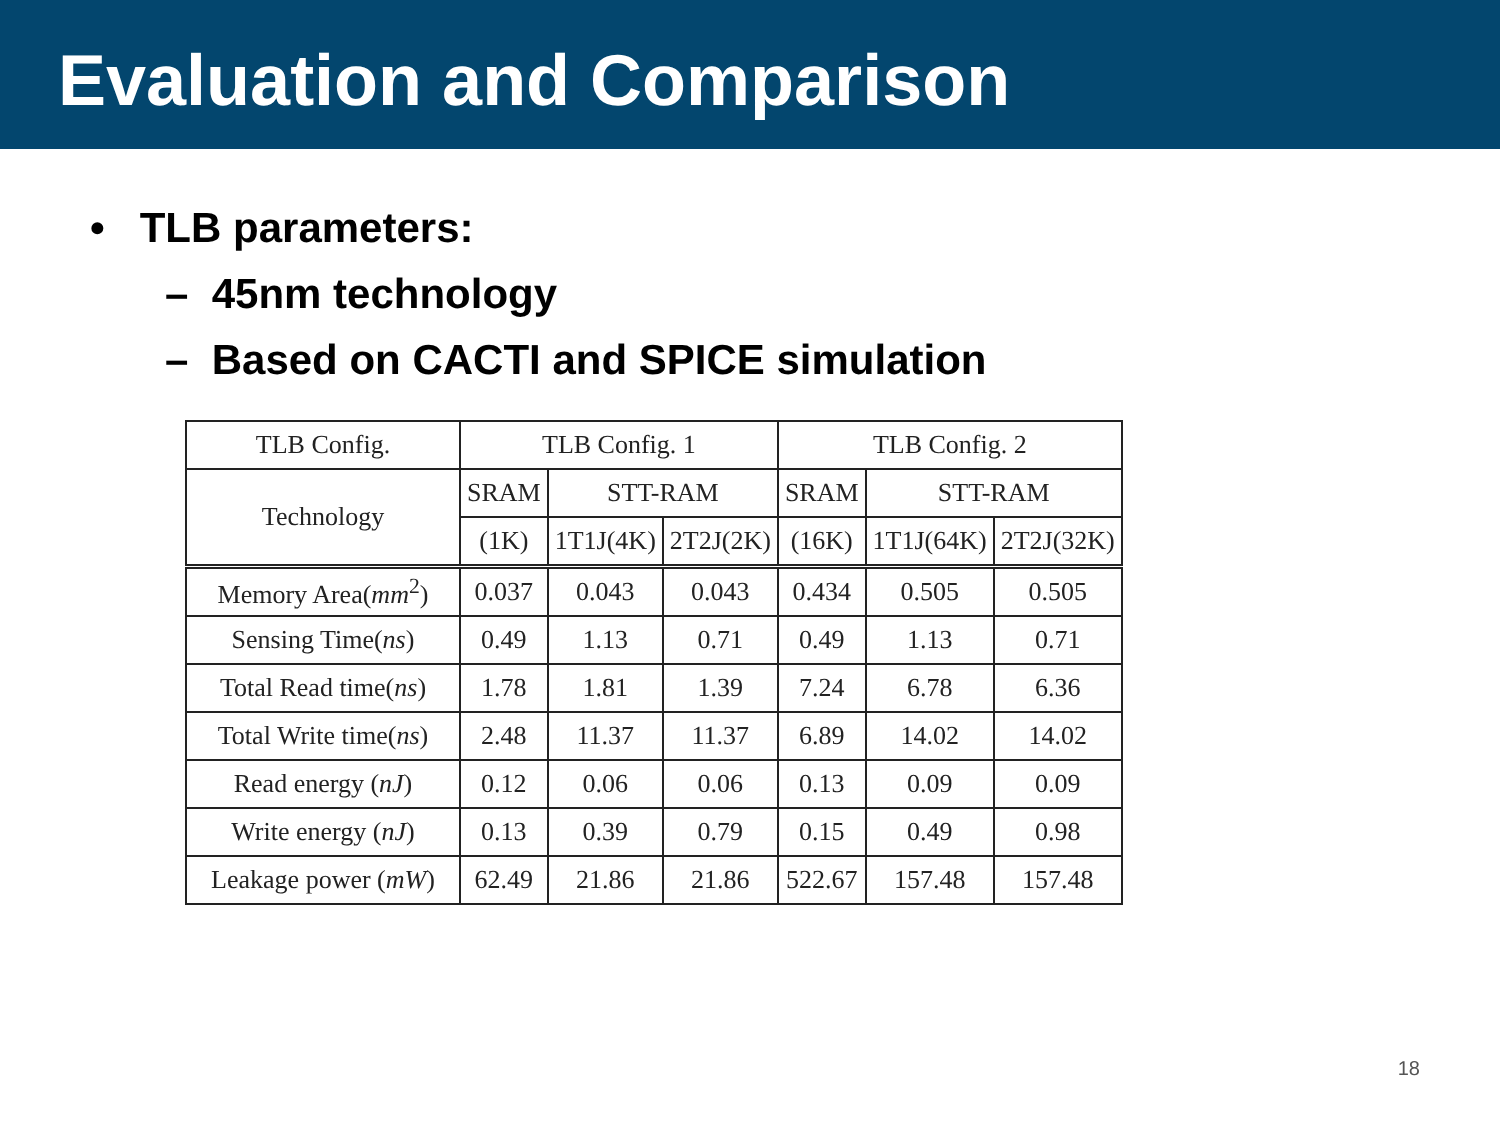Evaluation and Comparison
• TLB parameters:
– 45nm technology
– Based on CACTI and SPICE simulation
| TLB Config. | TLB Config. 1 | | | TLB Config. 2 | | |
| --- | --- | --- | --- | --- | --- | --- |
| Technology | SRAM | STT-RAM | | SRAM | STT-RAM | |
| | (1K) | 1T1J(4K) | 2T2J(2K) | (16K) | 1T1J(64K) | 2T2J(32K) |
| Memory Area( mm<sup>2</sup>) | 0.037 | 0.043 | 0.043 | 0.434 | 0.505 | 0.505 |
| Sensing Time( ns ) | 0.49 | 1.13 | 0.71 | 0.49 | 1.13 | 0.71 |
| Total Read time( ns ) | 1.78 | 1.81 | 1.39 | 7.24 | 6.78 | 6.36 |
| Total Write time( ns ) | 2.48 | 11.37 | 11.37 | 6.89 | 14.02 | 14.02 |
| Read energy ( nJ ) | 0.12 | 0.06 | 0.06 | 0.13 | 0.09 | 0.09 |
| Write energy ( nJ ) | 0.13 | 0.39 | 0.79 | 0.15 | 0.49 | 0.98 |
| Leakage power ( mW ) | 62.49 | 21.86 | 21.86 | 522.67 | 157.48 | 157.48 |
18